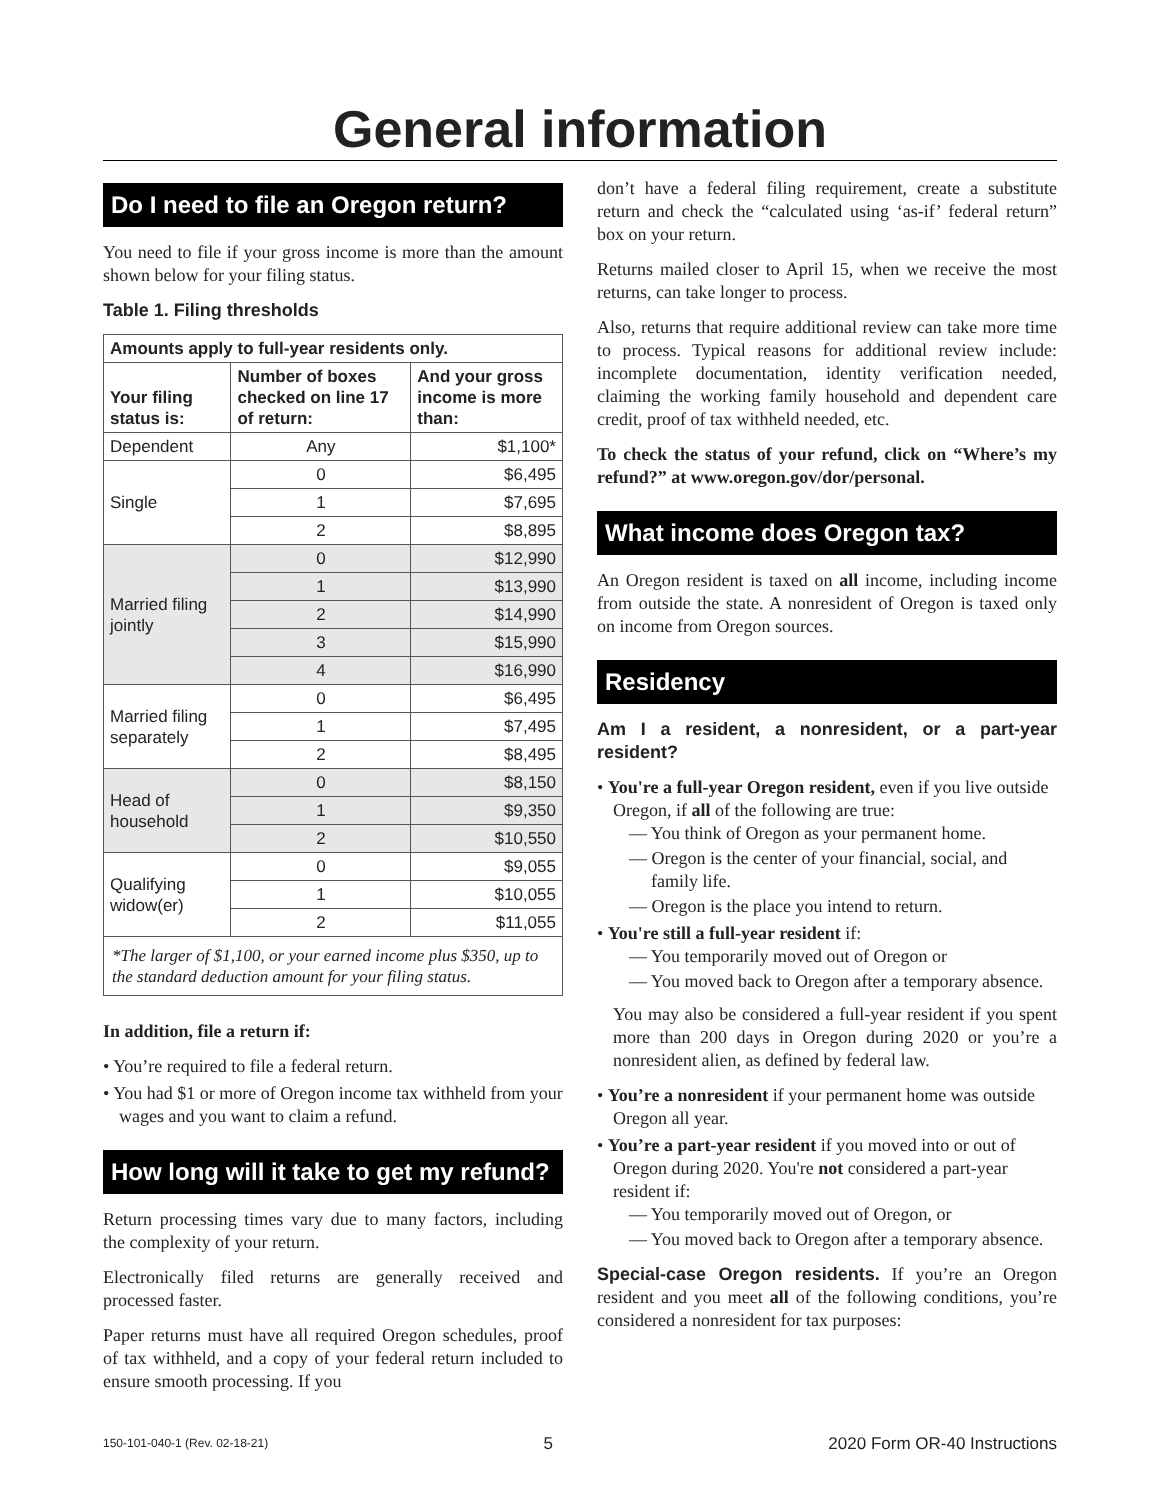General information
Do I need to file an Oregon return?
You need to file if your gross income is more than the amount shown below for your filing status.
Table 1. Filing thresholds
| Amounts apply to full-year residents only. | | |
| --- | --- | --- |
| Your filing status is: | Number of boxes checked on line 17 of return: | And your gross income is more than: |
| Dependent | Any | $1,100* |
| Single | 0 | $6,495 |
| | 1 | $7,695 |
| | 2 | $8,895 |
| Married filing jointly | 0 | $12,990 |
| | 1 | $13,990 |
| | 2 | $14,990 |
| | 3 | $15,990 |
| | 4 | $16,990 |
| Married filing separately | 0 | $6,495 |
| | 1 | $7,495 |
| | 2 | $8,495 |
| Head of household | 0 | $8,150 |
| | 1 | $9,350 |
| | 2 | $10,550 |
| Qualifying widow(er) | 0 | $9,055 |
| | 1 | $10,055 |
| | 2 | $11,055 |
| *The larger of $1,100, or your earned income plus $350, up to the standard deduction amount for your filing status. | | |
In addition, file a return if:
• You’re required to file a federal return.
• You had $1 or more of Oregon income tax withheld from your wages and you want to claim a refund.
How long will it take to get my refund?
Return processing times vary due to many factors, including the complexity of your return.
Electronically filed returns are generally received and processed faster.
Paper returns must have all required Oregon schedules, proof of tax withheld, and a copy of your federal return included to ensure smooth processing. If you
don’t have a federal filing requirement, create a substitute return and check the “calculated using ‘as-if’ federal return” box on your return.
Returns mailed closer to April 15, when we receive the most returns, can take longer to process.
Also, returns that require additional review can take more time to process. Typical reasons for additional review include: incomplete documentation, identity verification needed, claiming the working family household and dependent care credit, proof of tax withheld needed, etc.
To check the status of your refund, click on “Where’s my refund?” at www.oregon.gov/dor/personal.
What income does Oregon tax?
An Oregon resident is taxed on all income, including income from outside the state. A nonresident of Oregon is taxed only on income from Oregon sources.
Residency
Am I a resident, a nonresident, or a part-year resident?
• You're a full-year Oregon resident, even if you live outside Oregon, if all of the following are true:
— You think of Oregon as your permanent home.
— Oregon is the center of your financial, social, and family life.
— Oregon is the place you intend to return.
• You're still a full-year resident if:
— You temporarily moved out of Oregon or
— You moved back to Oregon after a temporary absence.
You may also be considered a full-year resident if you spent more than 200 days in Oregon during 2020 or you’re a nonresident alien, as defined by federal law.
• You’re a nonresident if your permanent home was outside Oregon all year.
• You’re a part-year resident if you moved into or out of Oregon during 2020. You're not considered a part-year resident if:
— You temporarily moved out of Oregon, or
— You moved back to Oregon after a temporary absence.
Special-case Oregon residents. If you’re an Oregon resident and you meet all of the following conditions, you’re considered a nonresident for tax purposes:
150-101-040-1 (Rev. 02-18-21) 5 2020 Form OR-40 Instructions